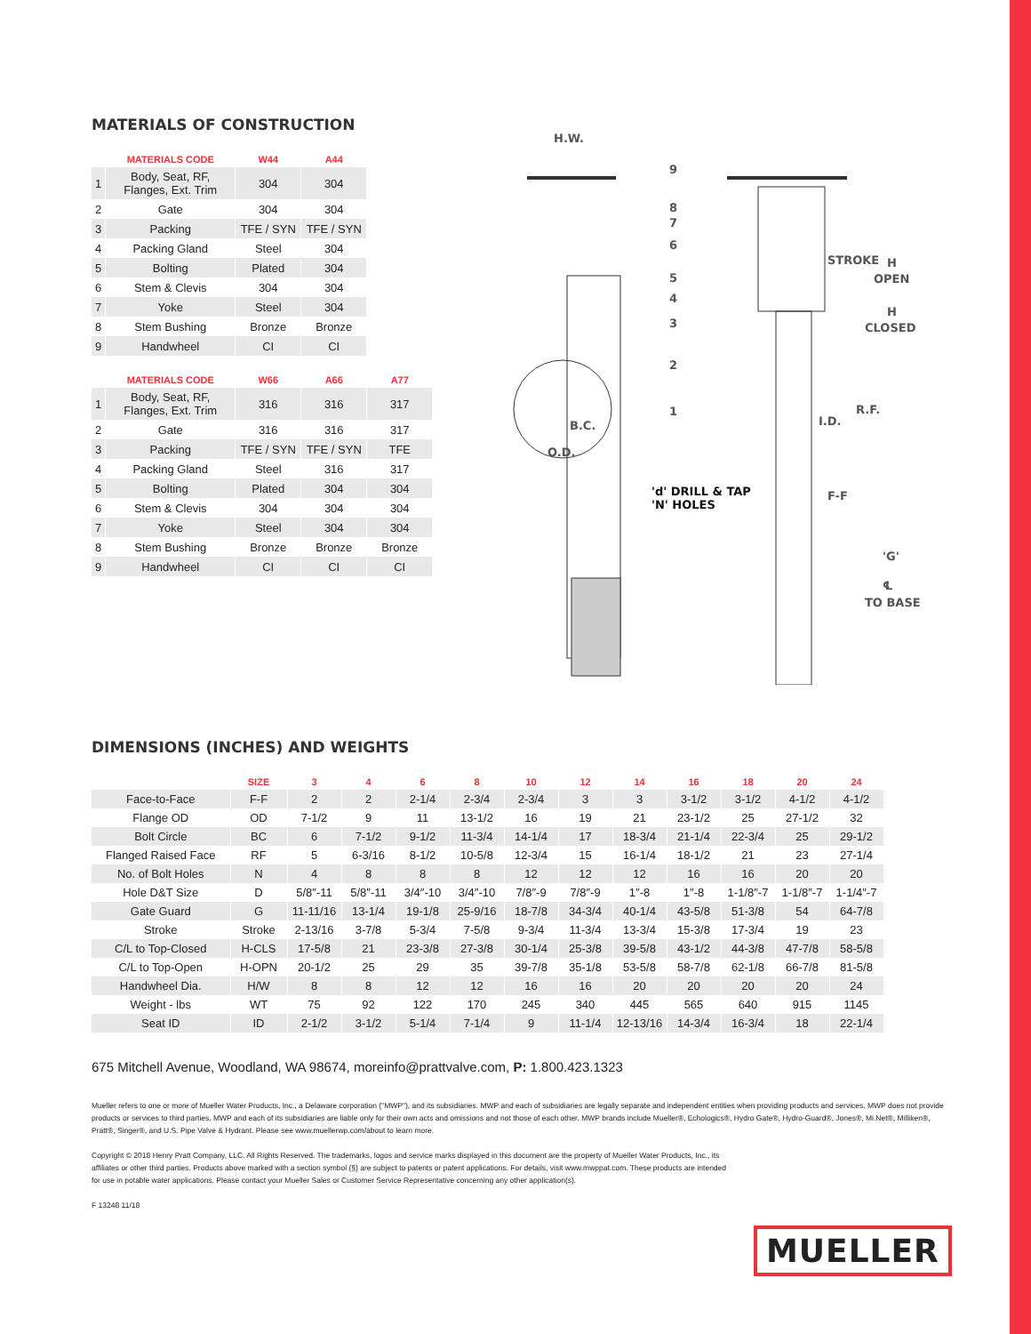MATERIALS OF CONSTRUCTION
| | MATERIALS CODE | W44 | A44 |
| --- | --- | --- | --- |
| 1 | Body, Seat, RF, Flanges, Ext. Trim | 304 | 304 |
| 2 | Gate | 304 | 304 |
| 3 | Packing | TFE / SYN | TFE / SYN |
| 4 | Packing Gland | Steel | 304 |
| 5 | Bolting | Plated | 304 |
| 6 | Stem & Clevis | 304 | 304 |
| 7 | Yoke | Steel | 304 |
| 8 | Stem Bushing | Bronze | Bronze |
| 9 | Handwheel | CI | CI |
| | MATERIALS CODE | W66 | A66 | A77 |
| --- | --- | --- | --- | --- |
| 1 | Body, Seat, RF, Flanges, Ext. Trim | 316 | 316 | 317 |
| 2 | Gate | 316 | 316 | 317 |
| 3 | Packing | TFE / SYN | TFE / SYN | TFE |
| 4 | Packing Gland | Steel | 316 | 317 |
| 5 | Bolting | Plated | 304 | 304 |
| 6 | Stem & Clevis | 304 | 304 | 304 |
| 7 | Yoke | Steel | 304 | 304 |
| 8 | Stem Bushing | Bronze | Bronze | Bronze |
| 9 | Handwheel | CI | CI | CI |
H.W.
9
8
7
6
5
4
3
2
1
B.C.
O.D.
'd' DRILL & TAP
'N' HOLES
STROKE
H
OPEN
H
CLOSED
R.F.
I.D.
F-F
'G'
℄
TO BASE
DIMENSIONS (INCHES) AND WEIGHTS
| | SIZE | 3 | 4 | 6 | 8 | 10 | 12 | 14 | 16 | 18 | 20 | 24 |
| --- | --- | --- | --- | --- | --- | --- | --- | --- | --- | --- | --- | --- |
| Face-to-Face | F-F | 2 | 2 | 2-1/4 | 2-3/4 | 2-3/4 | 3 | 3 | 3-1/2 | 3-1/2 | 4-1/2 | 4-1/2 |
| Flange OD | OD | 7-1/2 | 9 | 11 | 13-1/2 | 16 | 19 | 21 | 23-1/2 | 25 | 27-1/2 | 32 |
| Bolt Circle | BC | 6 | 7-1/2 | 9-1/2 | 11-3/4 | 14-1/4 | 17 | 18-3/4 | 21-1/4 | 22-3/4 | 25 | 29-1/2 |
| Flanged Raised Face | RF | 5 | 6-3/16 | 8-1/2 | 10-5/8 | 12-3/4 | 15 | 16-1/4 | 18-1/2 | 21 | 23 | 27-1/4 |
| No. of Bolt Holes | N | 4 | 8 | 8 | 8 | 12 | 12 | 12 | 16 | 16 | 20 | 20 |
| Hole D&T Size | D | 5/8″-11 | 5/8″-11 | 3/4″-10 | 3/4″-10 | 7/8″-9 | 7/8″-9 | 1″-8 | 1″-8 | 1-1/8″-7 | 1-1/8″-7 | 1-1/4″-7 |
| Gate Guard | G | 11-11/16 | 13-1/4 | 19-1/8 | 25-9/16 | 18-7/8 | 34-3/4 | 40-1/4 | 43-5/8 | 51-3/8 | 54 | 64-7/8 |
| Stroke | Stroke | 2-13/16 | 3-7/8 | 5-3/4 | 7-5/8 | 9-3/4 | 11-3/4 | 13-3/4 | 15-3/8 | 17-3/4 | 19 | 23 |
| C/L to Top-Closed | H-CLS | 17-5/8 | 21 | 23-3/8 | 27-3/8 | 30-1/4 | 25-3/8 | 39-5/8 | 43-1/2 | 44-3/8 | 47-7/8 | 58-5/8 |
| C/L to Top-Open | H-OPN | 20-1/2 | 25 | 29 | 35 | 39-7/8 | 35-1/8 | 53-5/8 | 58-7/8 | 62-1/8 | 66-7/8 | 81-5/8 |
| Handwheel Dia. | H/W | 8 | 8 | 12 | 12 | 16 | 16 | 20 | 20 | 20 | 20 | 24 |
| Weight - lbs | WT | 75 | 92 | 122 | 170 | 245 | 340 | 445 | 565 | 640 | 915 | 1145 |
| Seat ID | ID | 2-1/2 | 3-1/2 | 5-1/4 | 7-1/4 | 9 | 11-1/4 | 12-13/16 | 14-3/4 | 16-3/4 | 18 | 22-1/4 |
675 Mitchell Avenue, Woodland, WA 98674, moreinfo@prattvalve.com, P: 1.800.423.1323
Mueller refers to one or more of Mueller Water Products, Inc., a Delaware corporation ("MWP"), and its subsidiaries. MWP and each of subsidiaries are legally separate and independent entities when providing products and services. MWP does not provide products or services to third parties. MWP and each of its subsidiaries are liable only for their own acts and omissions and not those of each other. MWP brands include Mueller®, Echologics®, Hydro Gate®, Hydro-Guard®, Jones®, Mi.Net®, Milliken®, Pratt®, Singer®, and U.S. Pipe Valve & Hydrant. Please see www.muellerwp.com/about to learn more.
Copyright © 2018 Henry Pratt Company, LLC. All Rights Reserved. The trademarks, logos and service marks displayed in this document are the property of Mueller Water Products, Inc., its affiliates or other third parties. Products above marked with a section symbol (§) are subject to patents or patent applications. For details, visit www.mwppat.com. These products are intended for use in potable water applications. Please contact your Mueller Sales or Customer Service Representative concerning any other application(s).
F 13248 11/18
MUELLER